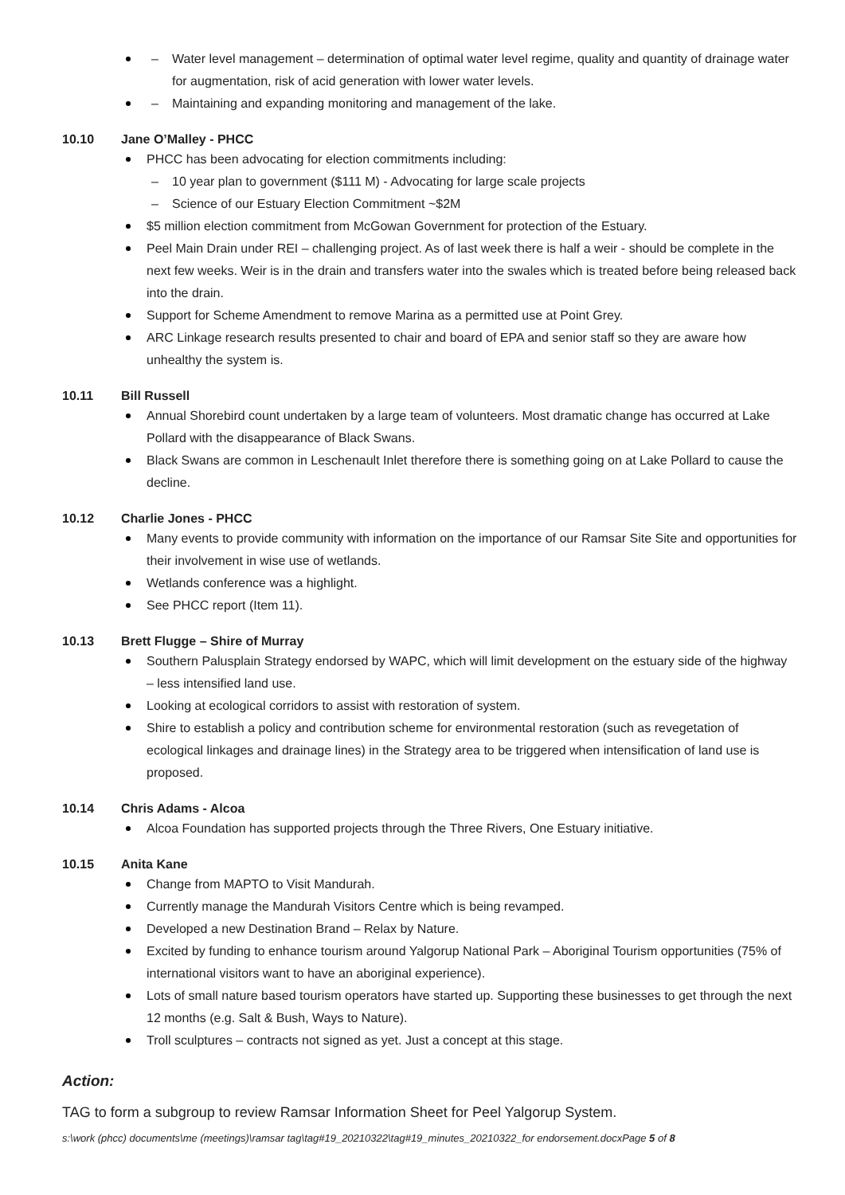– Water level management – determination of optimal water level regime, quality and quantity of drainage water for augmentation, risk of acid generation with lower water levels.
– Maintaining and expanding monitoring and management of the lake.
10.10 Jane O’Malley - PHCC
PHCC has been advocating for election commitments including:
– 10 year plan to government ($111 M) - Advocating for large scale projects
– Science of our Estuary Election Commitment ~$2M
$5 million election commitment from McGowan Government for protection of the Estuary.
Peel Main Drain under REI – challenging project. As of last week there is half a weir - should be complete in the next few weeks. Weir is in the drain and transfers water into the swales which is treated before being released back into the drain.
Support for Scheme Amendment to remove Marina as a permitted use at Point Grey.
ARC Linkage research results presented to chair and board of EPA and senior staff so they are aware how unhealthy the system is.
10.11 Bill Russell
Annual Shorebird count undertaken by a large team of volunteers. Most dramatic change has occurred at Lake Pollard with the disappearance of Black Swans.
Black Swans are common in Leschenault Inlet therefore there is something going on at Lake Pollard to cause the decline.
10.12 Charlie Jones - PHCC
Many events to provide community with information on the importance of our Ramsar Site Site and opportunities for their involvement in wise use of wetlands.
Wetlands conference was a highlight.
See PHCC report (Item 11).
10.13 Brett Flugge – Shire of Murray
Southern Palusplain Strategy endorsed by WAPC, which will limit development on the estuary side of the highway – less intensified land use.
Looking at ecological corridors to assist with restoration of system.
Shire to establish a policy and contribution scheme for environmental restoration (such as revegetation of ecological linkages and drainage lines) in the Strategy area to be triggered when intensification of land use is proposed.
10.14 Chris Adams - Alcoa
Alcoa Foundation has supported projects through the Three Rivers, One Estuary initiative.
10.15 Anita Kane
Change from MAPTO to Visit Mandurah.
Currently manage the Mandurah Visitors Centre which is being revamped.
Developed a new Destination Brand – Relax by Nature.
Excited by funding to enhance tourism around Yalgorup National Park – Aboriginal Tourism opportunities (75% of international visitors want to have an aboriginal experience).
Lots of small nature based tourism operators have started up. Supporting these businesses to get through the next 12 months (e.g. Salt & Bush, Ways to Nature).
Troll sculptures – contracts not signed as yet. Just a concept at this stage.
Action:
TAG to form a subgroup to review Ramsar Information Sheet for Peel Yalgorup System.
s:\work (phcc) documents\me (meetings)\ramsar tag\tag#19_20210322\tag#19_minutes_20210322_for endorsement.docxPage 5 of 8